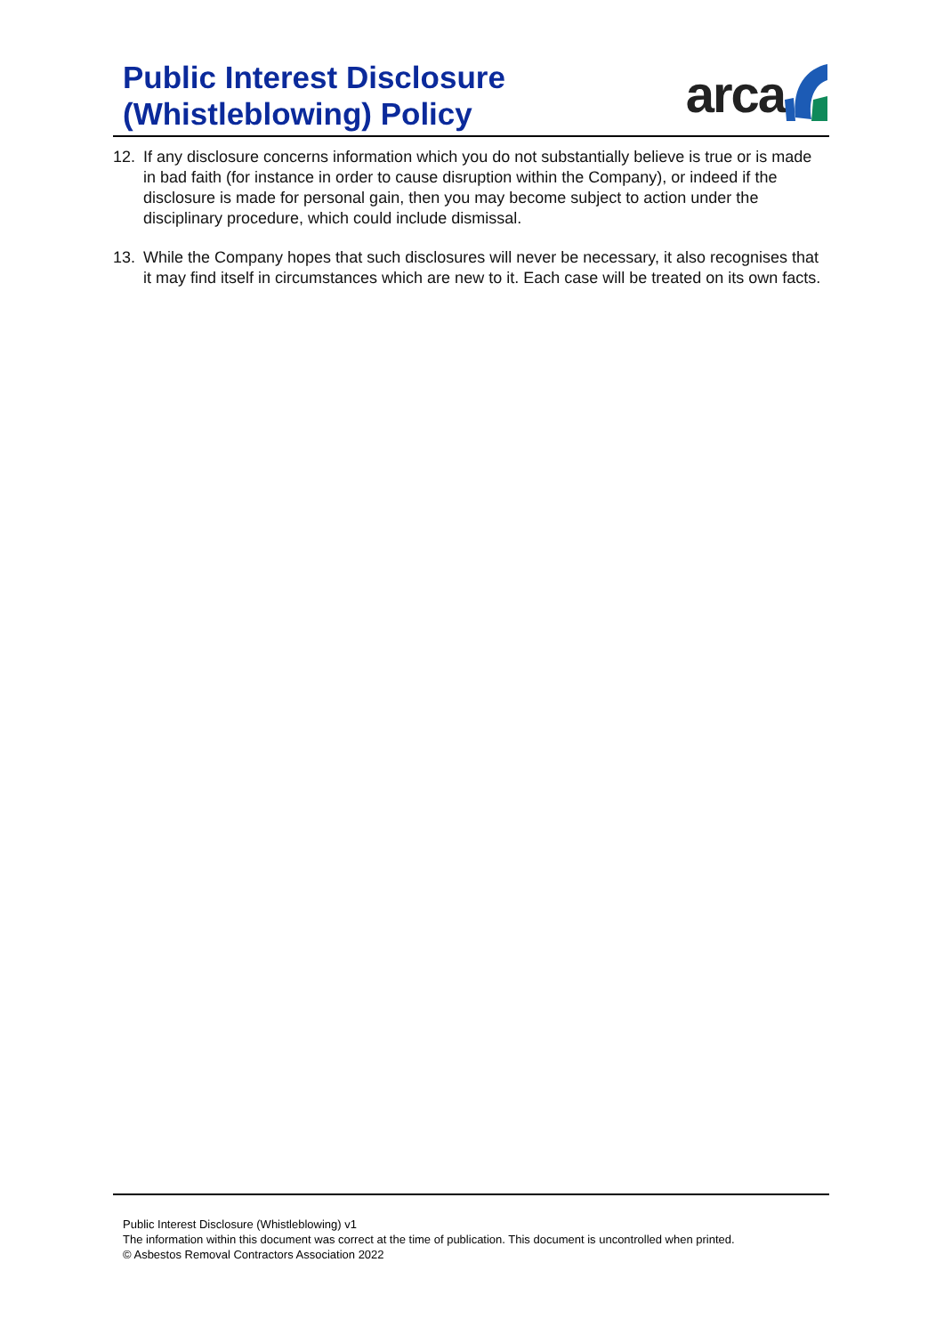Public Interest Disclosure
(Whistleblowing) Policy
arca
12. If any disclosure concerns information which you do not substantially believe is true or is made in bad faith (for instance in order to cause disruption within the Company), or indeed if the disclosure is made for personal gain, then you may become subject to action under the disciplinary procedure, which could include dismissal.
13. While the Company hopes that such disclosures will never be necessary, it also recognises that it may find itself in circumstances which are new to it. Each case will be treated on its own facts.
Public Interest Disclosure (Whistleblowing) v1
The information within this document was correct at the time of publication. This document is uncontrolled when printed.
© Asbestos Removal Contractors Association 2022